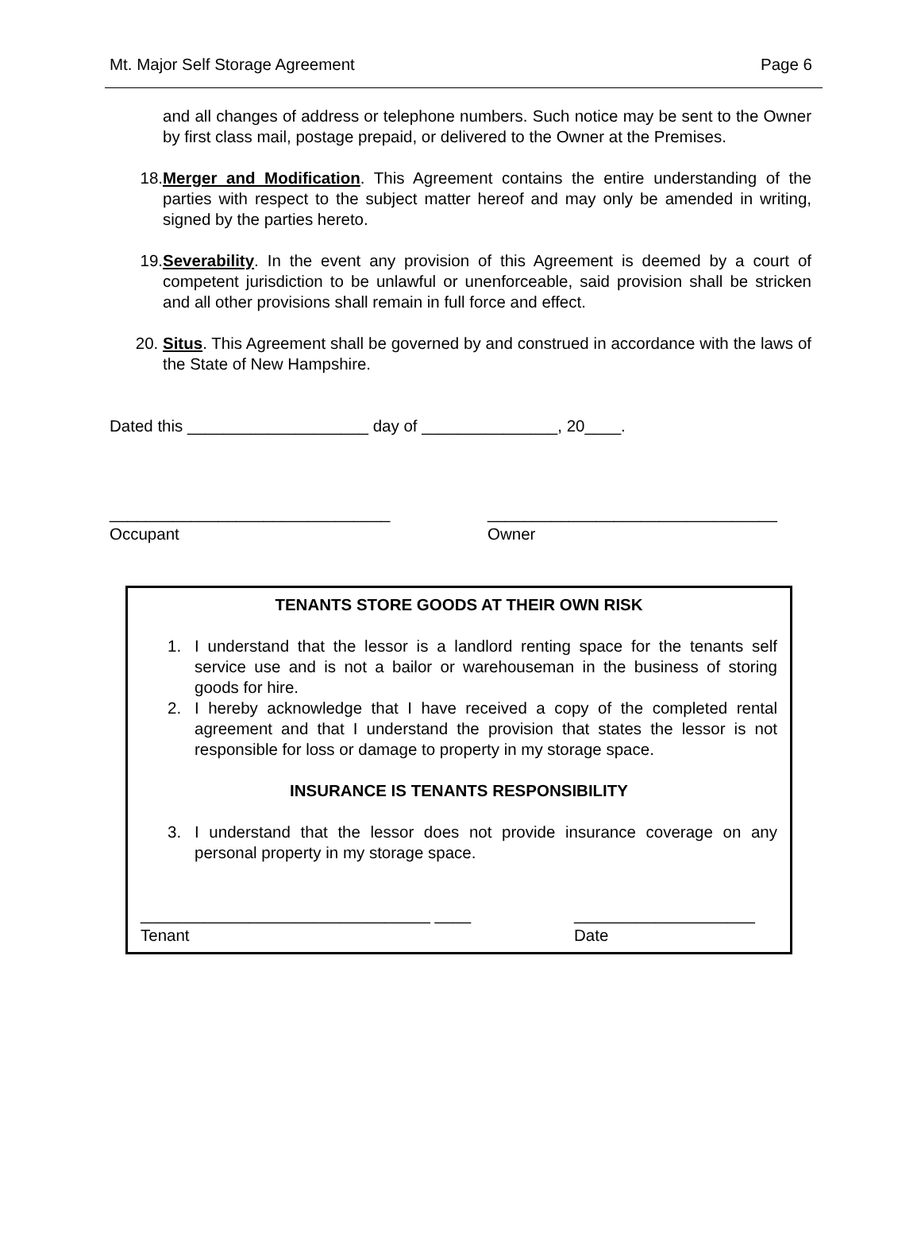Mt. Major Self Storage Agreement Page 6
and all changes of address or telephone numbers. Such notice may be sent to the Owner by first class mail, postage prepaid, or delivered to the Owner at the Premises.
18. Merger and Modification. This Agreement contains the entire understanding of the parties with respect to the subject matter hereof and may only be amended in writing, signed by the parties hereto.
19. Severability. In the event any provision of this Agreement is deemed by a court of competent jurisdiction to be unlawful or unenforceable, said provision shall be stricken and all other provisions shall remain in full force and effect.
20. Situs. This Agreement shall be governed by and construed in accordance with the laws of the State of New Hampshire.
Dated this ____________________ day of _______________, 20____.
_______________________________
Occupant
________________________________
Owner
TENANTS STORE GOODS AT THEIR OWN RISK
1. I understand that the lessor is a landlord renting space for the tenants self service use and is not a bailor or warehouseman in the business of storing goods for hire.
2. I hereby acknowledge that I have received a copy of the completed rental agreement and that I understand the provision that states the lessor is not responsible for loss or damage to property in my storage space.
INSURANCE IS TENANTS RESPONSIBILITY
3. I understand that the lessor does not provide insurance coverage on any personal property in my storage space.
________________________________ ____
Tenant
____________________
Date